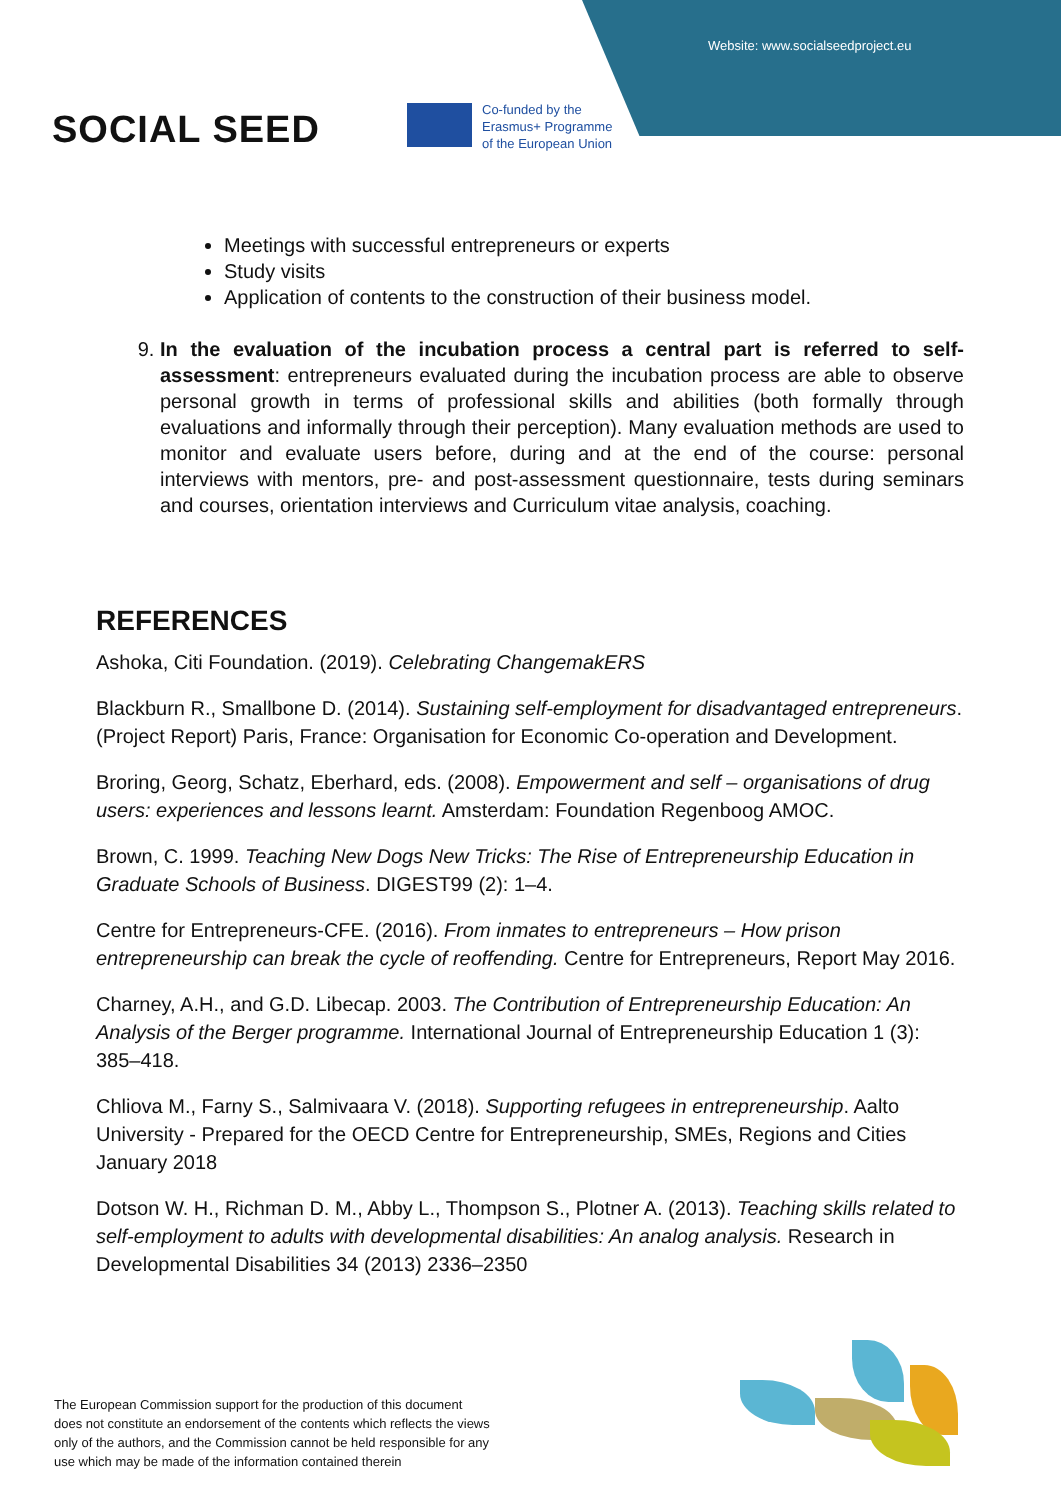Website: www.socialseedproject.eu
SOCIAL SEED
Co-funded by the
Erasmus+ Programme
of the European Union
Meetings with successful entrepreneurs or experts
Study visits
Application of contents to the construction of their business model.
9. In the evaluation of the incubation process a central part is referred to self-assessment: entrepreneurs evaluated during the incubation process are able to observe personal growth in terms of professional skills and abilities (both formally through evaluations and informally through their perception). Many evaluation methods are used to monitor and evaluate users before, during and at the end of the course: personal interviews with mentors, pre- and post-assessment questionnaire, tests during seminars and courses, orientation interviews and Curriculum vitae analysis, coaching.
REFERENCES
Ashoka, Citi Foundation. (2019). Celebrating ChangemakERS
Blackburn R., Smallbone D. (2014). Sustaining self-employment for disadvantaged entrepreneurs. (Project Report) Paris, France: Organisation for Economic Co-operation and Development.
Broring, Georg, Schatz, Eberhard, eds. (2008). Empowerment and self – organisations of drug users: experiences and lessons learnt. Amsterdam: Foundation Regenboog AMOC.
Brown, C. 1999. Teaching New Dogs New Tricks: The Rise of Entrepreneurship Education in Graduate Schools of Business. DIGEST99 (2): 1–4.
Centre for Entrepreneurs-CFE. (2016). From inmates to entrepreneurs – How prison entrepreneurship can break the cycle of reoffending. Centre for Entrepreneurs, Report May 2016.
Charney, A.H., and G.D. Libecap. 2003. The Contribution of Entrepreneurship Education: An Analysis of the Berger programme. International Journal of Entrepreneurship Education 1 (3): 385–418.
Chliova M., Farny S., Salmivaara V. (2018). Supporting refugees in entrepreneurship. Aalto University - Prepared for the OECD Centre for Entrepreneurship, SMEs, Regions and Cities January 2018
Dotson W. H., Richman D. M., Abby L., Thompson S., Plotner A. (2013). Teaching skills related to self-employment to adults with developmental disabilities: An analog analysis. Research in Developmental Disabilities 34 (2013) 2336–2350
The European Commission support for the production of this document
does not constitute an endorsement of the contents which reflects the views
only of the authors, and the Commission cannot be held responsible for any
use which may be made of the information contained therein